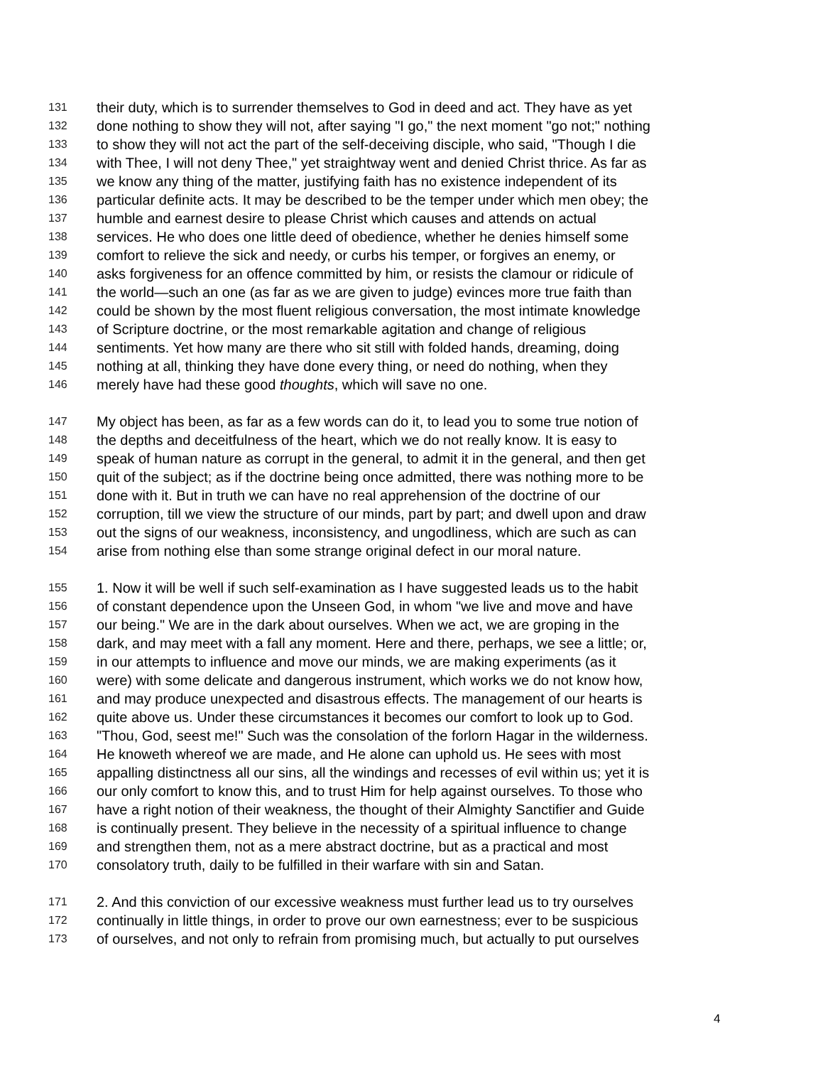131 their duty, which is to surrender themselves to God in deed and act. They have as yet
132 done nothing to show they will not, after saying "I go," the next moment "go not;" nothing
133 to show they will not act the part of the self-deceiving disciple, who said, "Though I die
134 with Thee, I will not deny Thee," yet straightway went and denied Christ thrice. As far as
135 we know any thing of the matter, justifying faith has no existence independent of its
136 particular definite acts. It may be described to be the temper under which men obey; the
137 humble and earnest desire to please Christ which causes and attends on actual
138 services. He who does one little deed of obedience, whether he denies himself some
139 comfort to relieve the sick and needy, or curbs his temper, or forgives an enemy, or
140 asks forgiveness for an offence committed by him, or resists the clamour or ridicule of
141 the world—such an one (as far as we are given to judge) evinces more true faith than
142 could be shown by the most fluent religious conversation, the most intimate knowledge
143 of Scripture doctrine, or the most remarkable agitation and change of religious
144 sentiments. Yet how many are there who sit still with folded hands, dreaming, doing
145 nothing at all, thinking they have done every thing, or need do nothing, when they
146 merely have had these good thoughts, which will save no one.
147 My object has been, as far as a few words can do it, to lead you to some true notion of
148 the depths and deceitfulness of the heart, which we do not really know. It is easy to
149 speak of human nature as corrupt in the general, to admit it in the general, and then get
150 quit of the subject; as if the doctrine being once admitted, there was nothing more to be
151 done with it. But in truth we can have no real apprehension of the doctrine of our
152 corruption, till we view the structure of our minds, part by part; and dwell upon and draw
153 out the signs of our weakness, inconsistency, and ungodliness, which are such as can
154 arise from nothing else than some strange original defect in our moral nature.
155 1. Now it will be well if such self-examination as I have suggested leads us to the habit
156 of constant dependence upon the Unseen God, in whom "we live and move and have
157 our being." We are in the dark about ourselves. When we act, we are groping in the
158 dark, and may meet with a fall any moment. Here and there, perhaps, we see a little; or,
159 in our attempts to influence and move our minds, we are making experiments (as it
160 were) with some delicate and dangerous instrument, which works we do not know how,
161 and may produce unexpected and disastrous effects. The management of our hearts is
162 quite above us. Under these circumstances it becomes our comfort to look up to God.
163 "Thou, God, seest me!" Such was the consolation of the forlorn Hagar in the wilderness.
164 He knoweth whereof we are made, and He alone can uphold us. He sees with most
165 appalling distinctness all our sins, all the windings and recesses of evil within us; yet it is
166 our only comfort to know this, and to trust Him for help against ourselves. To those who
167 have a right notion of their weakness, the thought of their Almighty Sanctifier and Guide
168 is continually present. They believe in the necessity of a spiritual influence to change
169 and strengthen them, not as a mere abstract doctrine, but as a practical and most
170 consolatory truth, daily to be fulfilled in their warfare with sin and Satan.
171 2. And this conviction of our excessive weakness must further lead us to try ourselves
172 continually in little things, in order to prove our own earnestness; ever to be suspicious
173 of ourselves, and not only to refrain from promising much, but actually to put ourselves
4